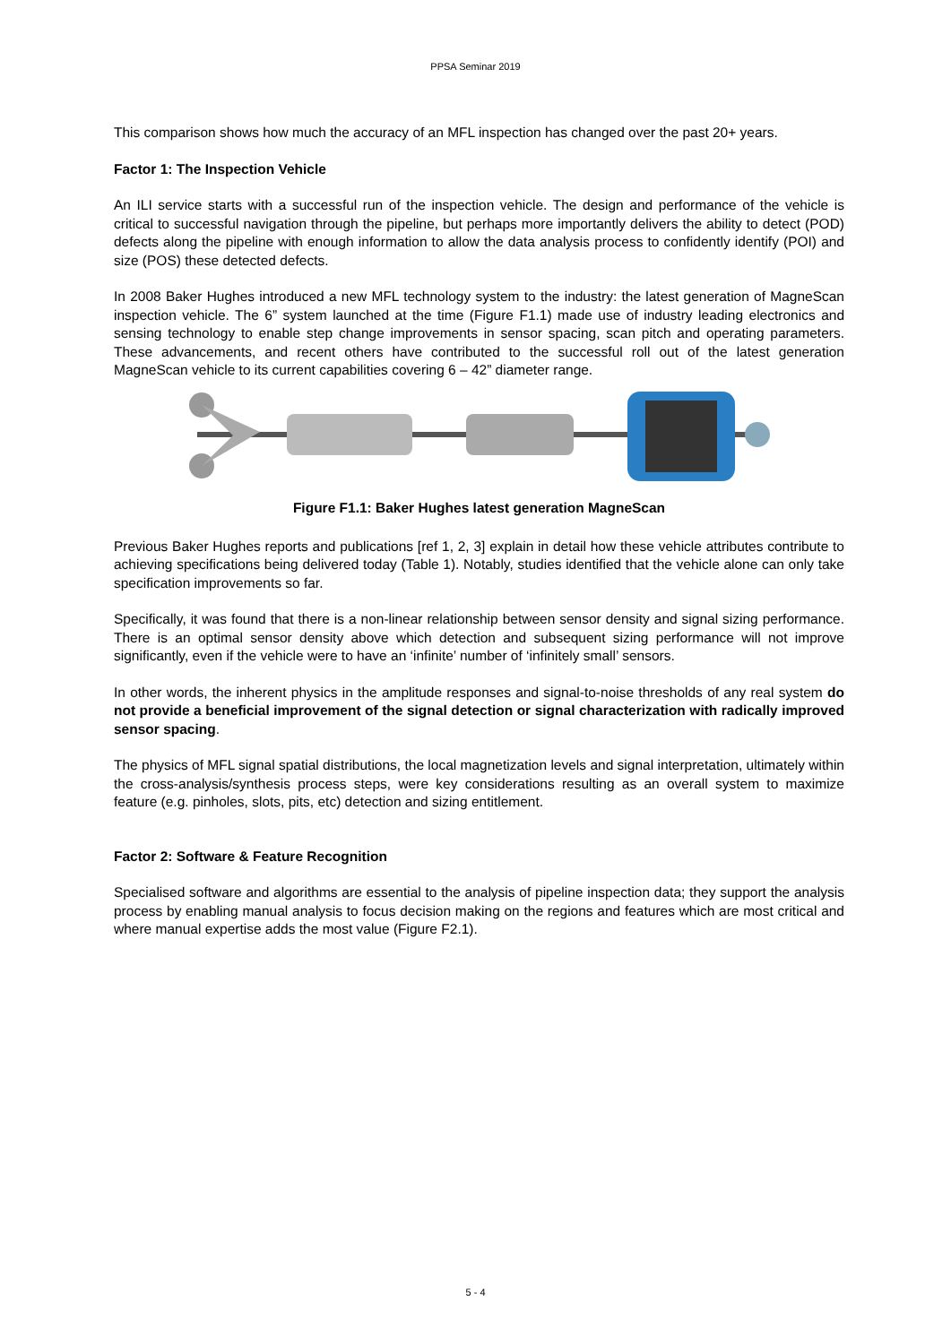PPSA Seminar 2019
This comparison shows how much the accuracy of an MFL inspection has changed over the past 20+ years.
Factor 1: The Inspection Vehicle
An ILI service starts with a successful run of the inspection vehicle. The design and performance of the vehicle is critical to successful navigation through the pipeline, but perhaps more importantly delivers the ability to detect (POD) defects along the pipeline with enough information to allow the data analysis process to confidently identify (POI) and size (POS) these detected defects.
In 2008 Baker Hughes introduced a new MFL technology system to the industry: the latest generation of MagneScan inspection vehicle. The 6” system launched at the time (Figure F1.1) made use of industry leading electronics and sensing technology to enable step change improvements in sensor spacing, scan pitch and operating parameters. These advancements, and recent others have contributed to the successful roll out of the latest generation MagneScan vehicle to its current capabilities covering 6 – 42” diameter range.
Figure F1.1: Baker Hughes latest generation MagneScan
Previous Baker Hughes reports and publications [ref 1, 2, 3] explain in detail how these vehicle attributes contribute to achieving specifications being delivered today (Table 1). Notably, studies identified that the vehicle alone can only take specification improvements so far.
Specifically, it was found that there is a non-linear relationship between sensor density and signal sizing performance. There is an optimal sensor density above which detection and subsequent sizing performance will not improve significantly, even if the vehicle were to have an ‘infinite’ number of ‘infinitely small’ sensors.
In other words, the inherent physics in the amplitude responses and signal-to-noise thresholds of any real system do not provide a beneficial improvement of the signal detection or signal characterization with radically improved sensor spacing.
The physics of MFL signal spatial distributions, the local magnetization levels and signal interpretation, ultimately within the cross-analysis/synthesis process steps, were key considerations resulting as an overall system to maximize feature (e.g. pinholes, slots, pits, etc) detection and sizing entitlement.
Factor 2: Software & Feature Recognition
Specialised software and algorithms are essential to the analysis of pipeline inspection data; they support the analysis process by enabling manual analysis to focus decision making on the regions and features which are most critical and where manual expertise adds the most value (Figure F2.1).
5 - 4